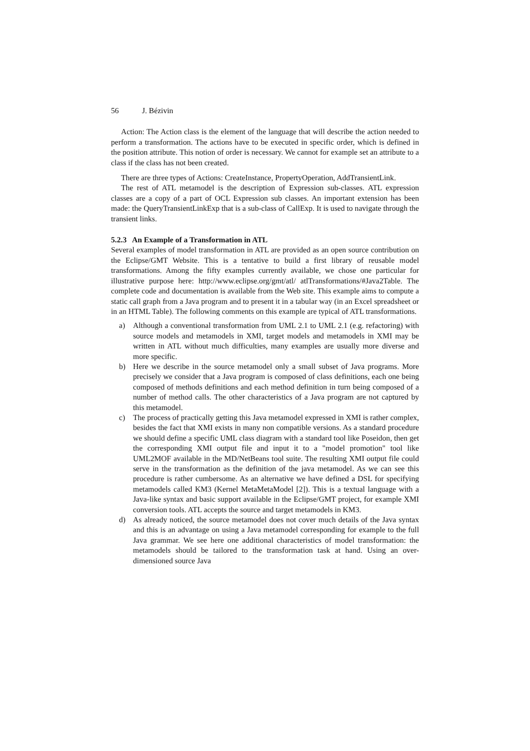56 J. Bézivin
Action: The Action class is the element of the language that will describe the action needed to perform a transformation. The actions have to be executed in specific order, which is defined in the position attribute. This notion of order is necessary. We cannot for example set an attribute to a class if the class has not been created.
There are three types of Actions: CreateInstance, PropertyOperation, AddTransientLink.
The rest of ATL metamodel is the description of Expression sub-classes. ATL expression classes are a copy of a part of OCL Expression sub classes. An important extension has been made: the QueryTransientLinkExp that is a sub-class of CallExp. It is used to navigate through the transient links.
5.2.3 An Example of a Transformation in ATL
Several examples of model transformation in ATL are provided as an open source contribution on the Eclipse/GMT Website. This is a tentative to build a first library of reusable model transformations. Among the fifty examples currently available, we chose one particular for illustrative purpose here: http://www.eclipse.org/gmt/atl/ atlTransformations/#Java2Table. The complete code and documentation is available from the Web site. This example aims to compute a static call graph from a Java program and to present it in a tabular way (in an Excel spreadsheet or in an HTML Table). The following comments on this example are typical of ATL transformations.
a) Although a conventional transformation from UML 2.1 to UML 2.1 (e.g. refactoring) with source models and metamodels in XMI, target models and metamodels in XMI may be written in ATL without much difficulties, many examples are usually more diverse and more specific.
b) Here we describe in the source metamodel only a small subset of Java programs. More precisely we consider that a Java program is composed of class definitions, each one being composed of methods definitions and each method definition in turn being composed of a number of method calls. The other characteristics of a Java program are not captured by this metamodel.
c) The process of practically getting this Java metamodel expressed in XMI is rather complex, besides the fact that XMI exists in many non compatible versions. As a standard procedure we should define a specific UML class diagram with a standard tool like Poseidon, then get the corresponding XMI output file and input it to a "model promotion" tool like UML2MOF available in the MD/NetBeans tool suite. The resulting XMI output file could serve in the transformation as the definition of the java metamodel. As we can see this procedure is rather cumbersome. As an alternative we have defined a DSL for specifying metamodels called KM3 (Kernel MetaMetaModel [2]). This is a textual language with a Java-like syntax and basic support available in the Eclipse/GMT project, for example XMI conversion tools. ATL accepts the source and target metamodels in KM3.
d) As already noticed, the source metamodel does not cover much details of the Java syntax and this is an advantage on using a Java metamodel corresponding for example to the full Java grammar. We see here one additional characteristics of model transformation: the metamodels should be tailored to the transformation task at hand. Using an over-dimensioned source Java